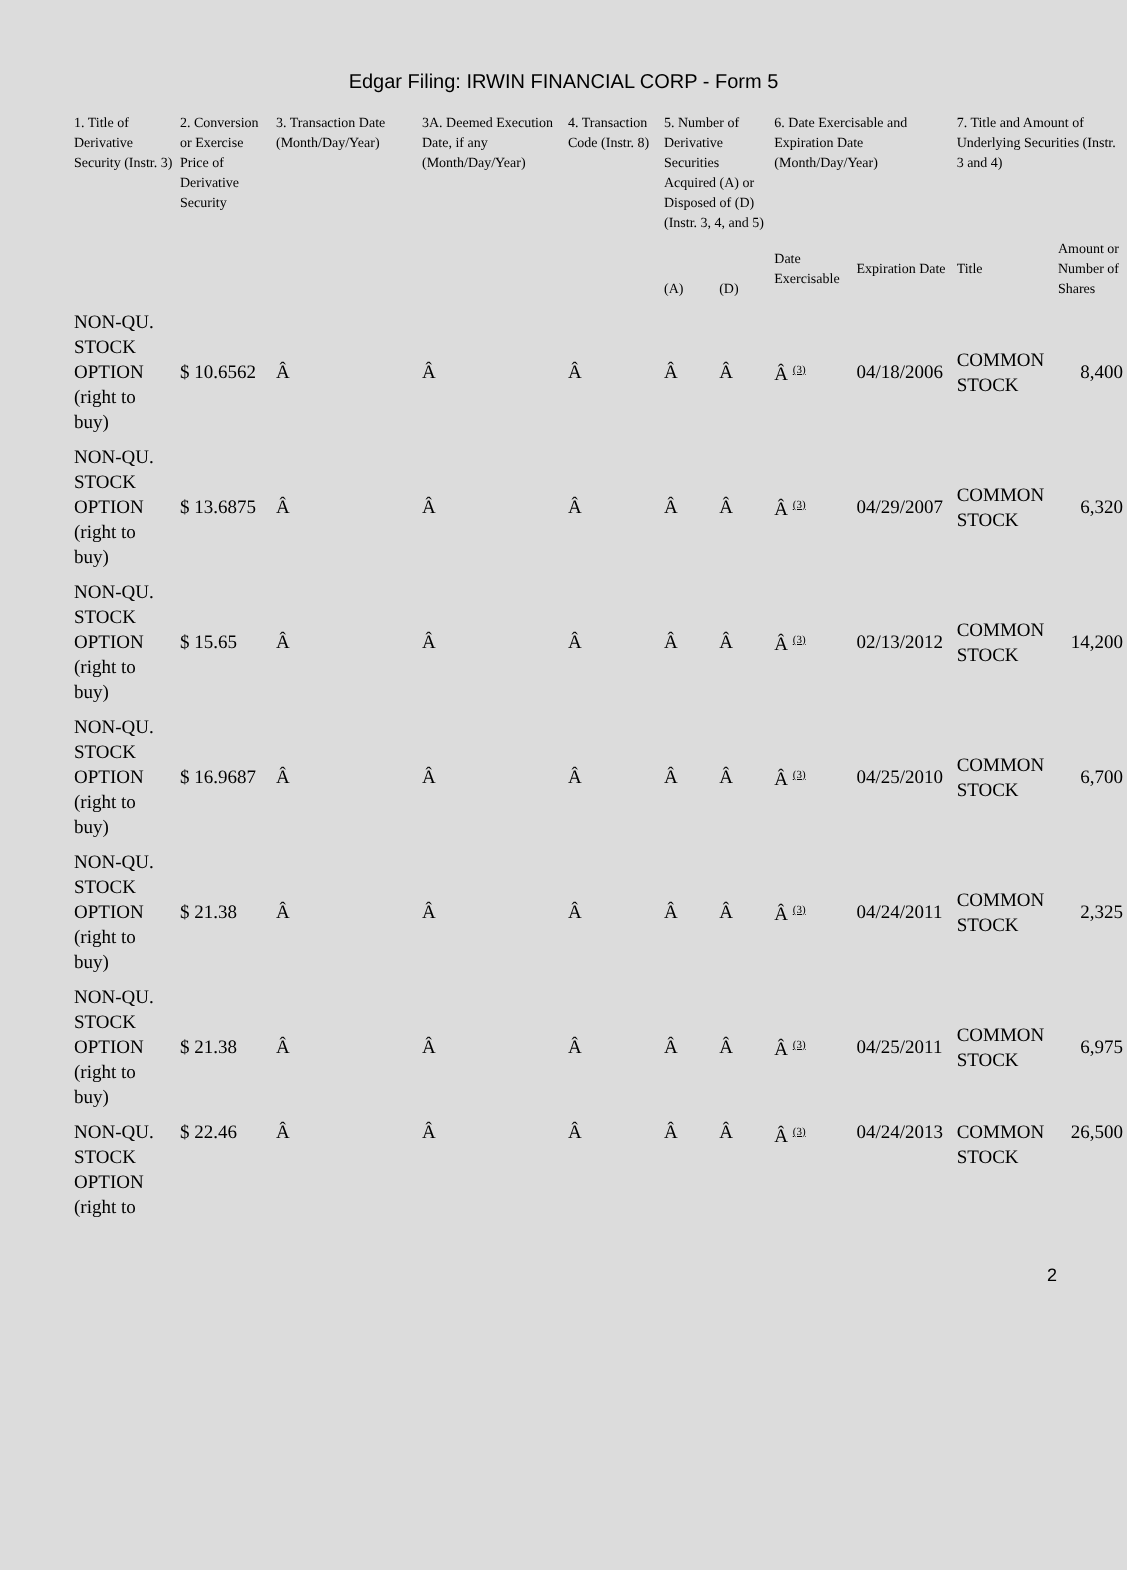Edgar Filing: IRWIN FINANCIAL CORP - Form 5
| 1. Title of Derivative Security (Instr. 3) | 2. Conversion or Exercise Price of Derivative Security | 3. Transaction Date (Month/Day/Year) | 3A. Deemed Execution Date, if any (Month/Day/Year) | 4. Transaction Code (Instr. 8) | 5. Number of Derivative Securities Acquired (A) or Disposed of (D) (Instr. 3, 4, and 5) | | 6. Date Exercisable and Expiration Date (Month/Day/Year) | | 7. Title and Amount of Underlying Securities (Instr. 3 and 4) | |
| --- | --- | --- | --- | --- | --- | --- | --- | --- | --- | --- |
| | | | | | (A) | (D) | Date Exercisable | Expiration Date | Title | Amount or Number of Shares |
| NON-QU. STOCK OPTION (right to buy) | $ 10.6562 | Â | Â | Â | Â | Â | Â <sup>(3)</sup> | 04/18/2006 | COMMON STOCK | 8,400 |
| NON-QU. STOCK OPTION (right to buy) | $ 13.6875 | Â | Â | Â | Â | Â | Â <sup>(3)</sup> | 04/29/2007 | COMMON STOCK | 6,320 |
| NON-QU. STOCK OPTION (right to buy) | $ 15.65 | Â | Â | Â | Â | Â | Â <sup>(3)</sup> | 02/13/2012 | COMMON STOCK | 14,200 |
| NON-QU. STOCK OPTION (right to buy) | $ 16.9687 | Â | Â | Â | Â | Â | Â <sup>(3)</sup> | 04/25/2010 | COMMON STOCK | 6,700 |
| NON-QU. STOCK OPTION (right to buy) | $ 21.38 | Â | Â | Â | Â | Â | Â <sup>(3)</sup> | 04/24/2011 | COMMON STOCK | 2,325 |
| NON-QU. STOCK OPTION (right to buy) | $ 21.38 | Â | Â | Â | Â | Â | Â <sup>(3)</sup> | 04/25/2011 | COMMON STOCK | 6,975 |
| NON-QU. STOCK OPTION (right to | $ 22.46 | Â | Â | Â | Â | Â | Â <sup>(3)</sup> | 04/24/2013 | COMMON STOCK | 26,500 |
2